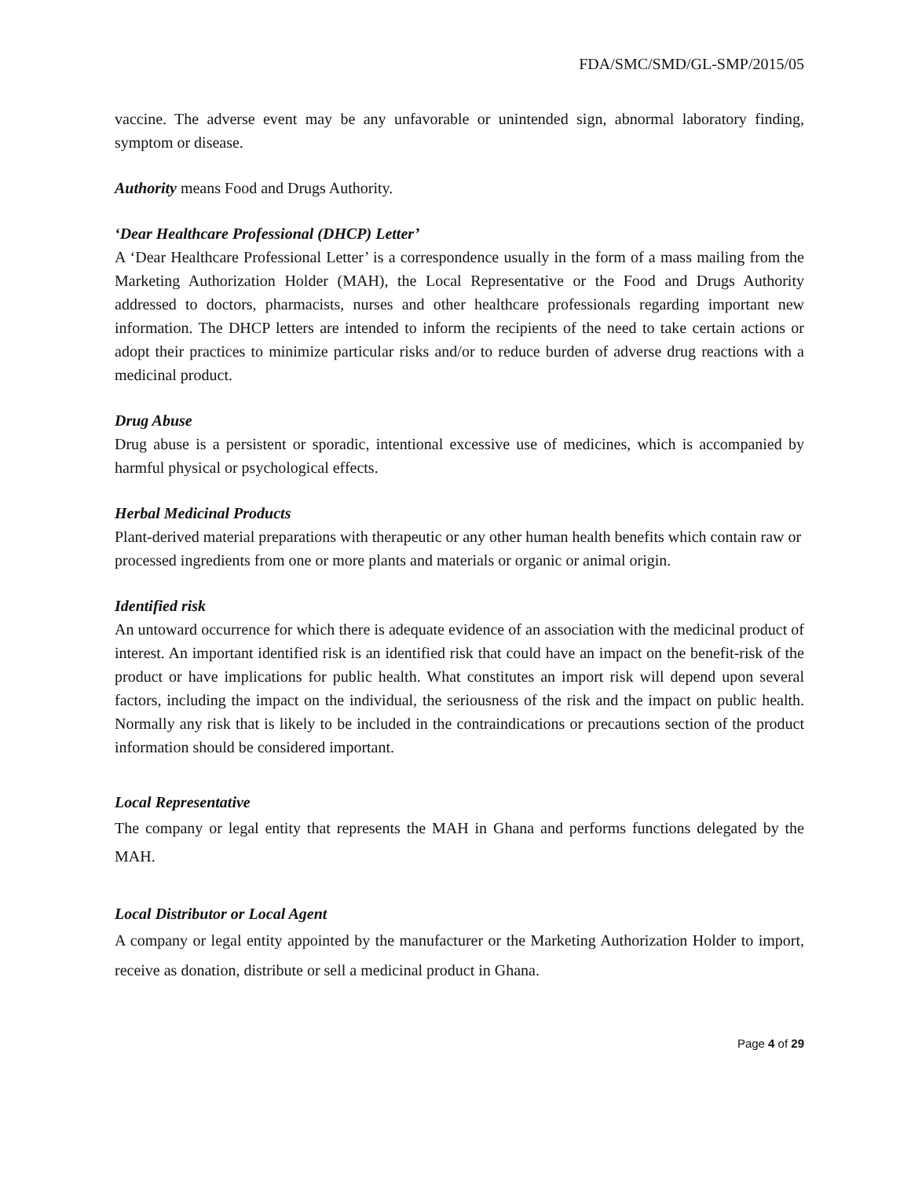FDA/SMC/SMD/GL-SMP/2015/05
vaccine. The adverse event may be any unfavorable or unintended sign, abnormal laboratory finding, symptom or disease.
Authority means Food and Drugs Authority.
‘Dear Healthcare Professional (DHCP) Letter’
A ‘Dear Healthcare Professional Letter’ is a correspondence usually in the form of a mass mailing from the Marketing Authorization Holder (MAH), the Local Representative or the Food and Drugs Authority addressed to doctors, pharmacists, nurses and other healthcare professionals regarding important new information. The DHCP letters are intended to inform the recipients of the need to take certain actions or adopt their practices to minimize particular risks and/or to reduce burden of adverse drug reactions with a medicinal product.
Drug Abuse
Drug abuse is a persistent or sporadic, intentional excessive use of medicines, which is accompanied by harmful physical or psychological effects.
Herbal Medicinal Products
Plant-derived material preparations with therapeutic or any other human health benefits which contain raw or processed ingredients from one or more plants and materials or organic or animal origin.
Identified risk
An untoward occurrence for which there is adequate evidence of an association with the medicinal product of interest. An important identified risk is an identified risk that could have an impact on the benefit-risk of the product or have implications for public health. What constitutes an import risk will depend upon several factors, including the impact on the individual, the seriousness of the risk and the impact on public health. Normally any risk that is likely to be included in the contraindications or precautions section of the product information should be considered important.
Local Representative
The company or legal entity that represents the MAH in Ghana and performs functions delegated by the MAH.
Local Distributor or Local Agent
A company or legal entity appointed by the manufacturer or the Marketing Authorization Holder to import, receive as donation, distribute or sell a medicinal product in Ghana.
Page 4 of 29